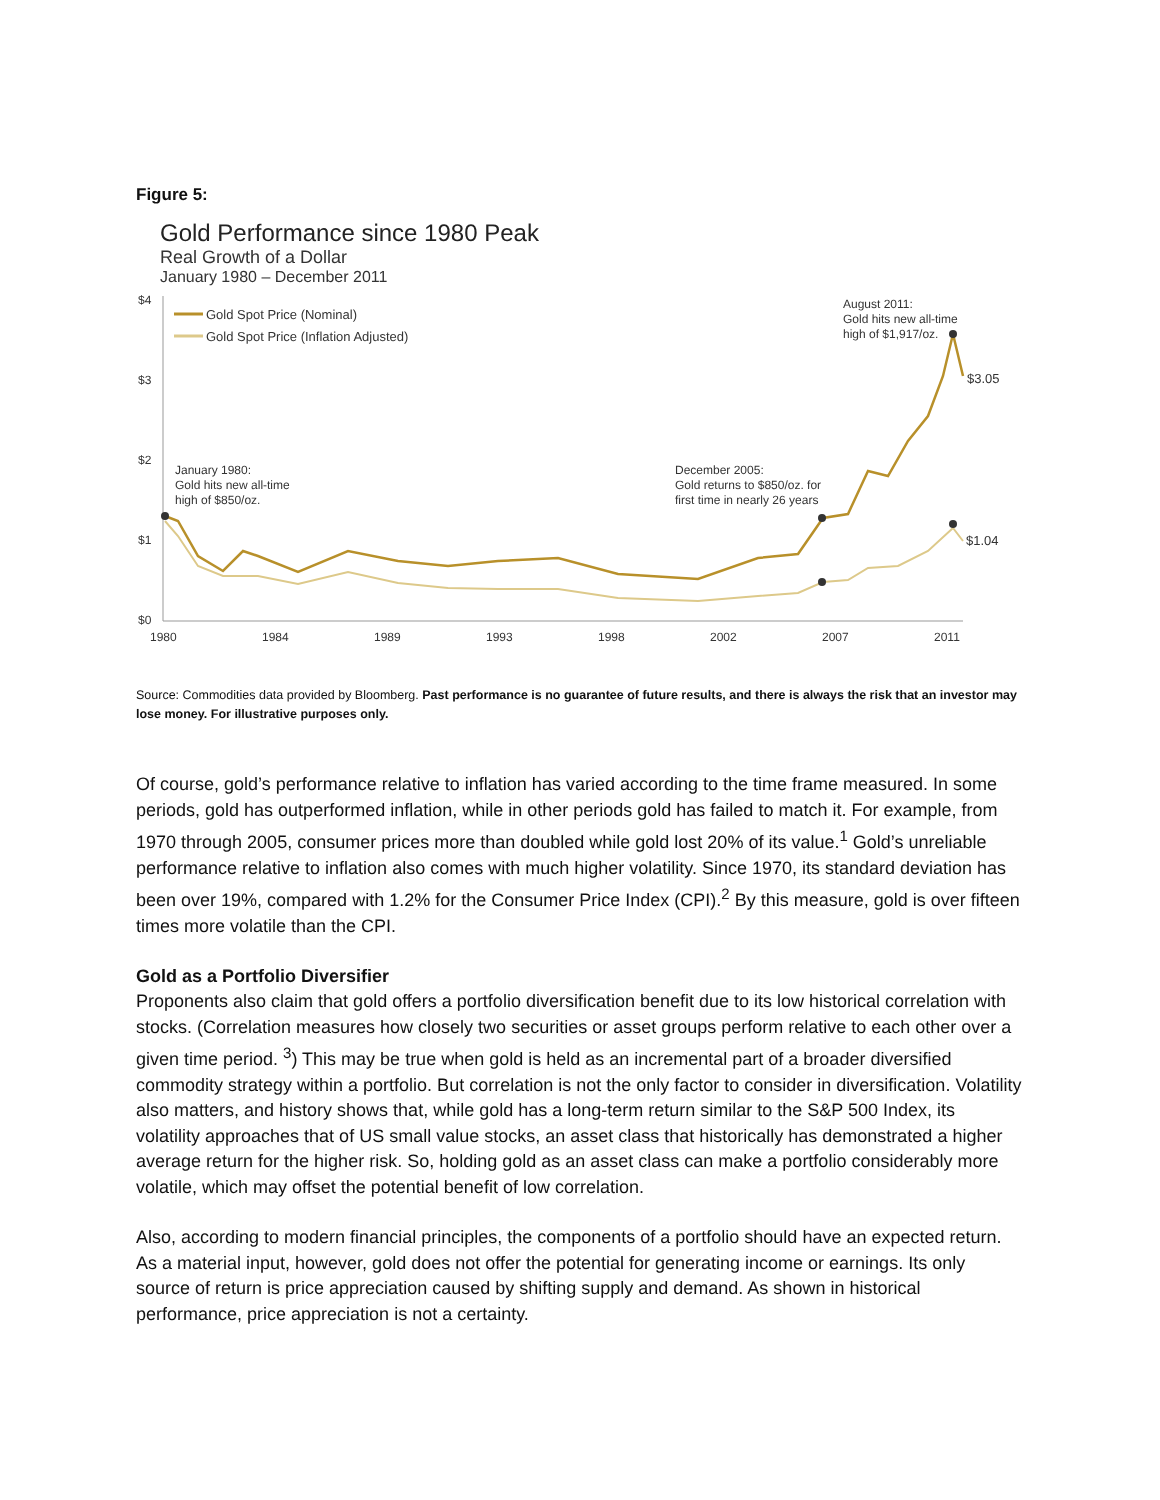Figure 5:
Gold Performance since 1980 Peak
Real Growth of a Dollar
January 1980 – December 2011
$4
$3
$2
$1
$0
1980
1984
1989
1993
1998
2002
2007
2011
Gold Spot Price (Nominal)
Gold Spot Price (Inflation Adjusted)
January 1980:
Gold hits new all-time
high of $850/oz.
December 2005:
Gold returns to $850/oz. for
first time in nearly 26 years
August 2011:
Gold hits new all-time
high of $1,917/oz.
$3.05
$1.04
Source: Commodities data provided by Bloomberg. Past performance is no guarantee of future results, and there is always the risk that an investor may lose money. For illustrative purposes only.
Of course, gold’s performance relative to inflation has varied according to the time frame measured. In some periods, gold has outperformed inflation, while in other periods gold has failed to match it. For example, from 1970 through 2005, consumer prices more than doubled while gold lost 20% of its value.<sup>1</sup> Gold’s unreliable performance relative to inflation also comes with much higher volatility. Since 1970, its standard deviation has been over 19%, compared with 1.2% for the Consumer Price Index (CPI).<sup>2</sup> By this measure, gold is over fifteen times more volatile than the CPI.
Gold as a Portfolio Diversifier
Proponents also claim that gold offers a portfolio diversification benefit due to its low historical correlation with stocks. (Correlation measures how closely two securities or asset groups perform relative to each other over a given time period. <sup>3</sup>) This may be true when gold is held as an incremental part of a broader diversified commodity strategy within a portfolio. But correlation is not the only factor to consider in diversification. Volatility also matters, and history shows that, while gold has a long-term return similar to the S&P 500 Index, its volatility approaches that of US small value stocks, an asset class that historically has demonstrated a higher average return for the higher risk. So, holding gold as an asset class can make a portfolio considerably more volatile, which may offset the potential benefit of low correlation.
Also, according to modern financial principles, the components of a portfolio should have an expected return. As a material input, however, gold does not offer the potential for generating income or earnings. Its only source of return is price appreciation caused by shifting supply and demand. As shown in historical performance, price appreciation is not a certainty.